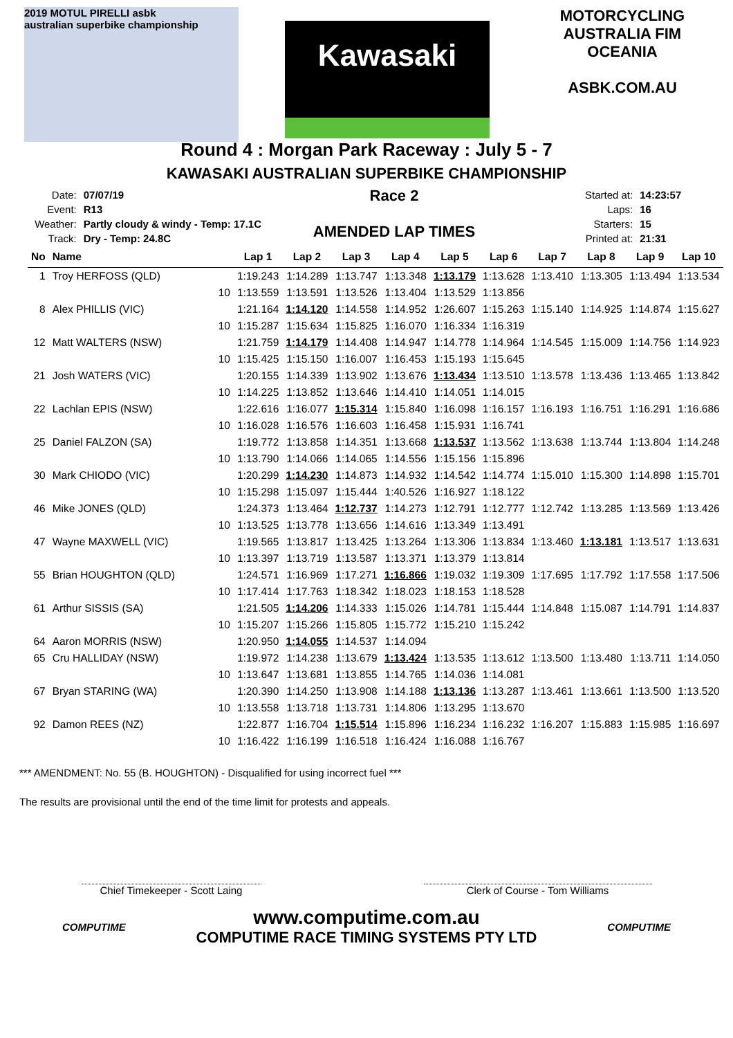2019 MOTUL PIRELLI asbk
australian superbike championship
Kawasaki
MOTORCYCLING AUSTRALIA FIM OCEANIA
ASBK.COM.AU
Round 4 : Morgan Park Raceway : July 5 - 7
KAWASAKI AUSTRALIAN SUPERBIKE CHAMPIONSHIP
| Date: | 07/07/19 |
| Event: | R13 |
| Weather: | Partly cloudy & windy - Temp: 17.1C |
| Track: | Dry - Temp: 24.8C |
Race 2
AMENDED LAP TIMES
| Started at: | 14:23:57 |
| Laps: | 16 |
| Starters: | 15 |
| Printed at: | 21:31 |
| No | Name | | Lap 1 | Lap 2 | Lap 3 | Lap 4 | Lap 5 | Lap 6 | Lap 7 | Lap 8 | Lap 9 | Lap 10 |
| --- | --- | --- | --- | --- | --- | --- | --- | --- | --- | --- | --- | --- |
| 1 | Troy HERFOSS (QLD) | | 1:19.243 | 1:14.289 | 1:13.747 | 1:13.348 | 1:13.179 | 1:13.628 | 1:13.410 | 1:13.305 | 1:13.494 | 1:13.534 |
| | | 10 | 1:13.559 | 1:13.591 | 1:13.526 | 1:13.404 | 1:13.529 | 1:13.856 | | | | |
| 8 | Alex PHILLIS (VIC) | | 1:21.164 | 1:14.120 | 1:14.558 | 1:14.952 | 1:26.607 | 1:15.263 | 1:15.140 | 1:14.925 | 1:14.874 | 1:15.627 |
| | | 10 | 1:15.287 | 1:15.634 | 1:15.825 | 1:16.070 | 1:16.334 | 1:16.319 | | | | |
| 12 | Matt WALTERS (NSW) | | 1:21.759 | 1:14.179 | 1:14.408 | 1:14.947 | 1:14.778 | 1:14.964 | 1:14.545 | 1:15.009 | 1:14.756 | 1:14.923 |
| | | 10 | 1:15.425 | 1:15.150 | 1:16.007 | 1:16.453 | 1:15.193 | 1:15.645 | | | | |
| 21 | Josh WATERS (VIC) | | 1:20.155 | 1:14.339 | 1:13.902 | 1:13.676 | 1:13.434 | 1:13.510 | 1:13.578 | 1:13.436 | 1:13.465 | 1:13.842 |
| | | 10 | 1:14.225 | 1:13.852 | 1:13.646 | 1:14.410 | 1:14.051 | 1:14.015 | | | | |
| 22 | Lachlan EPIS (NSW) | | 1:22.616 | 1:16.077 | 1:15.314 | 1:15.840 | 1:16.098 | 1:16.157 | 1:16.193 | 1:16.751 | 1:16.291 | 1:16.686 |
| | | 10 | 1:16.028 | 1:16.576 | 1:16.603 | 1:16.458 | 1:15.931 | 1:16.741 | | | | |
| 25 | Daniel FALZON (SA) | | 1:19.772 | 1:13.858 | 1:14.351 | 1:13.668 | 1:13.537 | 1:13.562 | 1:13.638 | 1:13.744 | 1:13.804 | 1:14.248 |
| | | 10 | 1:13.790 | 1:14.066 | 1:14.065 | 1:14.556 | 1:15.156 | 1:15.896 | | | | |
| 30 | Mark CHIODO (VIC) | | 1:20.299 | 1:14.230 | 1:14.873 | 1:14.932 | 1:14.542 | 1:14.774 | 1:15.010 | 1:15.300 | 1:14.898 | 1:15.701 |
| | | 10 | 1:15.298 | 1:15.097 | 1:15.444 | 1:40.526 | 1:16.927 | 1:18.122 | | | | |
| 46 | Mike JONES (QLD) | | 1:24.373 | 1:13.464 | 1:12.737 | 1:14.273 | 1:12.791 | 1:12.777 | 1:12.742 | 1:13.285 | 1:13.569 | 1:13.426 |
| | | 10 | 1:13.525 | 1:13.778 | 1:13.656 | 1:14.616 | 1:13.349 | 1:13.491 | | | | |
| 47 | Wayne MAXWELL (VIC) | | 1:19.565 | 1:13.817 | 1:13.425 | 1:13.264 | 1:13.306 | 1:13.834 | 1:13.460 | 1:13.181 | 1:13.517 | 1:13.631 |
| | | 10 | 1:13.397 | 1:13.719 | 1:13.587 | 1:13.371 | 1:13.379 | 1:13.814 | | | | |
| 55 | Brian HOUGHTON (QLD) | | 1:24.571 | 1:16.969 | 1:17.271 | 1:16.866 | 1:19.032 | 1:19.309 | 1:17.695 | 1:17.792 | 1:17.558 | 1:17.506 |
| | | 10 | 1:17.414 | 1:17.763 | 1:18.342 | 1:18.023 | 1:18.153 | 1:18.528 | | | | |
| 61 | Arthur SISSIS (SA) | | 1:21.505 | 1:14.206 | 1:14.333 | 1:15.026 | 1:14.781 | 1:15.444 | 1:14.848 | 1:15.087 | 1:14.791 | 1:14.837 |
| | | 10 | 1:15.207 | 1:15.266 | 1:15.805 | 1:15.772 | 1:15.210 | 1:15.242 | | | | |
| 64 | Aaron MORRIS (NSW) | | 1:20.950 | 1:14.055 | 1:14.537 | 1:14.094 | | | | | | |
| 65 | Cru HALLIDAY (NSW) | | 1:19.972 | 1:14.238 | 1:13.679 | 1:13.424 | 1:13.535 | 1:13.612 | 1:13.500 | 1:13.480 | 1:13.711 | 1:14.050 |
| | | 10 | 1:13.647 | 1:13.681 | 1:13.855 | 1:14.765 | 1:14.036 | 1:14.081 | | | | |
| 67 | Bryan STARING (WA) | | 1:20.390 | 1:14.250 | 1:13.908 | 1:14.188 | 1:13.136 | 1:13.287 | 1:13.461 | 1:13.661 | 1:13.500 | 1:13.520 |
| | | 10 | 1:13.558 | 1:13.718 | 1:13.731 | 1:14.806 | 1:13.295 | 1:13.670 | | | | |
| 92 | Damon REES (NZ) | | 1:22.877 | 1:16.704 | 1:15.514 | 1:15.896 | 1:16.234 | 1:16.232 | 1:16.207 | 1:15.883 | 1:15.985 | 1:16.697 |
| | | 10 | 1:16.422 | 1:16.199 | 1:16.518 | 1:16.424 | 1:16.088 | 1:16.767 | | | | |
*** AMENDMENT: No. 55 (B. HOUGHTON) - Disqualified for using incorrect fuel ***
The results are provisional until the end of the time limit for protests and appeals.
Chief Timekeeper - Scott Laing
Clerk of Course - Tom Williams
COMPUTIME
www.computime.com.au
COMPUTIME RACE TIMING SYSTEMS PTY LTD
COMPUTIME